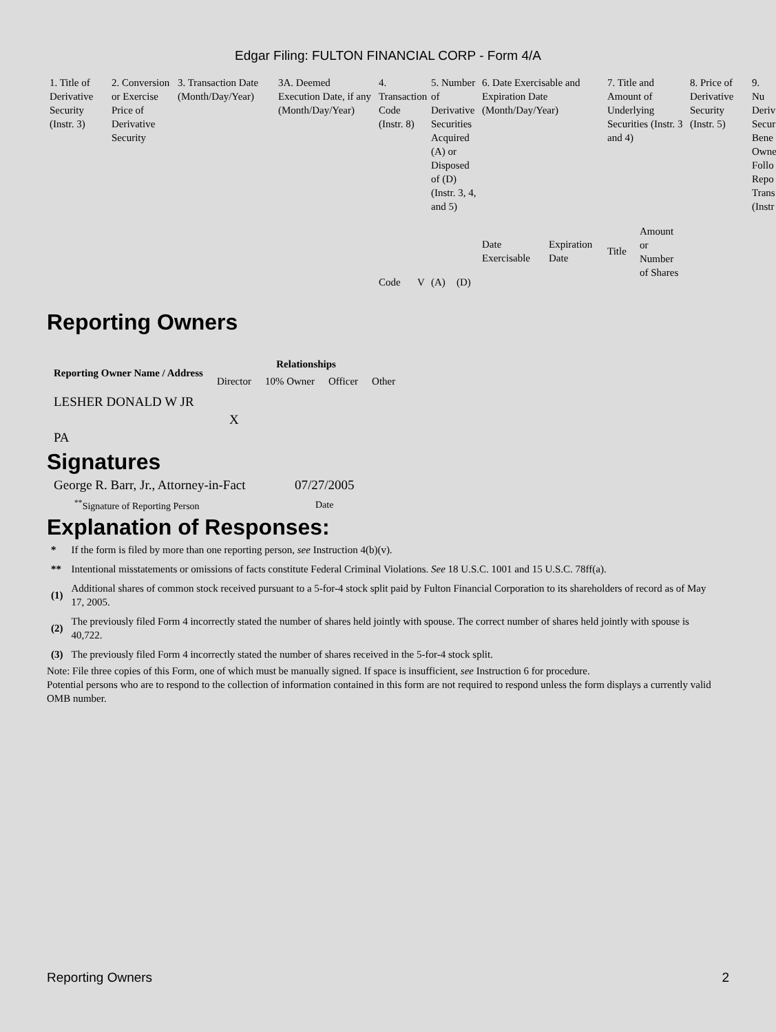Edgar Filing: FULTON FINANCIAL CORP - Form 4/A
| 1. Title of Derivative Security (Instr. 3) | 2. Conversion or Exercise Price of Derivative Security | 3. Transaction Date (Month/Day/Year) | 3A. Deemed Execution Date, if any (Month/Day/Year) | 4. Transaction Code (Instr. 8) | | 5. Number of Derivative Securities Acquired (A) or Disposed of (D) (Instr. 3, 4, and 5) | | 6. Date Exercisable and Expiration Date (Month/Day/Year) | | 7. Title and Amount of Underlying Securities (Instr. 3 and 4) | | 8. Price of Derivative Security (Instr. 5) | 9. Nu Deriv Secur Bene Owne Follo Repo Trans (Instr |
| | | | | Code | V | (A) | (D) | Date Exercisable | Expiration Date | Title | Amount or Number of Shares | | |
Reporting Owners
| Reporting Owner Name / Address | Relationships | | | |
| --- | --- | --- | --- | --- |
| | Director | 10% Owner | Officer | Other |
| LESHER DONALD W JR PA | X | | | |
Signatures
| George R. Barr, Jr., Attorney-in-Fact | 07/27/2005 |
| <sup>**</sup> Signature of Reporting Person | Date |
Explanation of Responses:
| * | If the form is filed by more than one reporting person, see Instruction 4(b)(v). |
| ** | Intentional misstatements or omissions of facts constitute Federal Criminal Violations. See 18 U.S.C. 1001 and 15 U.S.C. 78ff(a). |
| (1) | Additional shares of common stock received pursuant to a 5-for-4 stock split paid by Fulton Financial Corporation to its shareholders of record as of May 17, 2005. |
| (2) | The previously filed Form 4 incorrectly stated the number of shares held jointly with spouse. The correct number of shares held jointly with spouse is 40,722. |
| (3) | The previously filed Form 4 incorrectly stated the number of shares received in the 5-for-4 stock split. |
Note: File three copies of this Form, one of which must be manually signed. If space is insufficient, see Instruction 6 for procedure.
Potential persons who are to respond to the collection of information contained in this form are not required to respond unless the form displays a currently valid OMB number.
Reporting Owners 2